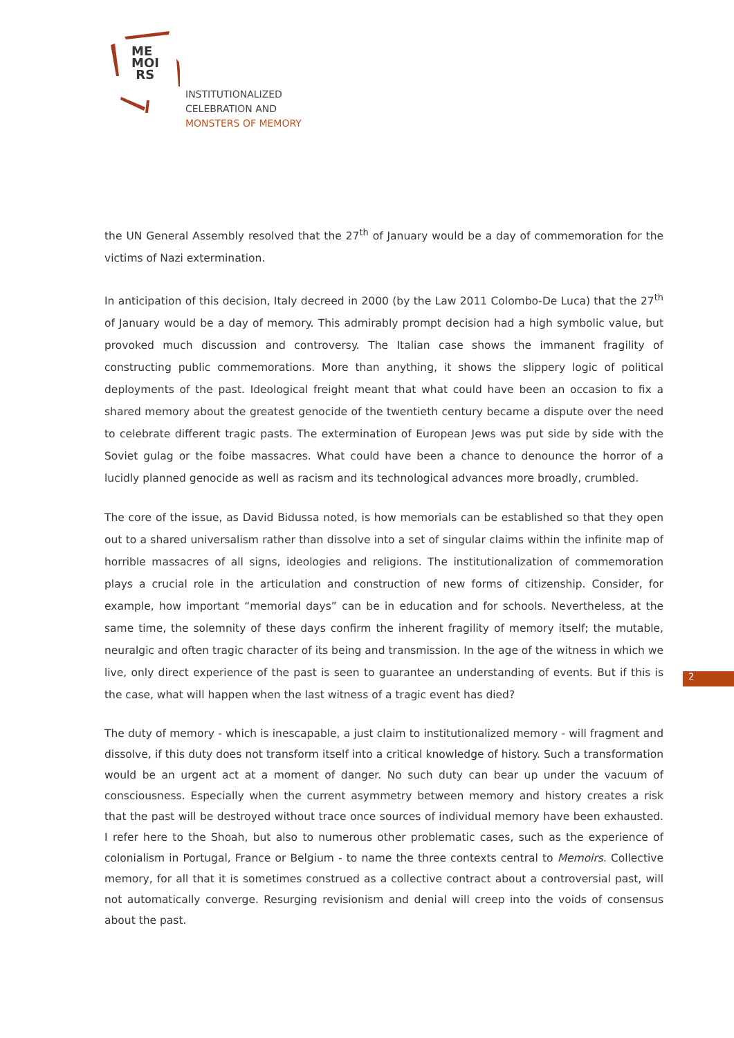ME
MOI
RS
INSTITUTIONALIZED
CELEBRATION AND
MONSTERS OF MEMORY
the UN General Assembly resolved that the 27<sup>th</sup> of January would be a day of commemoration for the victims of Nazi extermination.
In anticipation of this decision, Italy decreed in 2000 (by the Law 2011 Colombo-De Luca) that the 27<sup>th</sup> of January would be a day of memory. This admirably prompt decision had a high symbolic value, but provoked much discussion and controversy. The Italian case shows the immanent fragility of constructing public commemorations. More than anything, it shows the slippery logic of political deployments of the past. Ideological freight meant that what could have been an occasion to fix a shared memory about the greatest genocide of the twentieth century became a dispute over the need to celebrate different tragic pasts. The extermination of European Jews was put side by side with the Soviet gulag or the foibe massacres. What could have been a chance to denounce the horror of a lucidly planned genocide as well as racism and its technological advances more broadly, crumbled.
The core of the issue, as David Bidussa noted, is how memorials can be established so that they open out to a shared universalism rather than dissolve into a set of singular claims within the infinite map of horrible massacres of all signs, ideologies and religions. The institutionalization of commemoration plays a crucial role in the articulation and construction of new forms of citizenship. Consider, for example, how important “memorial days” can be in education and for schools. Nevertheless, at the same time, the solemnity of these days confirm the inherent fragility of memory itself; the mutable, neuralgic and often tragic character of its being and transmission. In the age of the witness in which we live, only direct experience of the past is seen to guarantee an understanding of events. But if this is the case, what will happen when the last witness of a tragic event has died?
The duty of memory - which is inescapable, a just claim to institutionalized memory - will fragment and dissolve, if this duty does not transform itself into a critical knowledge of history. Such a transformation would be an urgent act at a moment of danger. No such duty can bear up under the vacuum of consciousness. Especially when the current asymmetry between memory and history creates a risk that the past will be destroyed without trace once sources of individual memory have been exhausted. I refer here to the Shoah, but also to numerous other problematic cases, such as the experience of colonialism in Portugal, France or Belgium - to name the three contexts central to Memoirs. Collective memory, for all that it is sometimes construed as a collective contract about a controversial past, will not automatically converge. Resurging revisionism and denial will creep into the voids of consensus about the past.
2